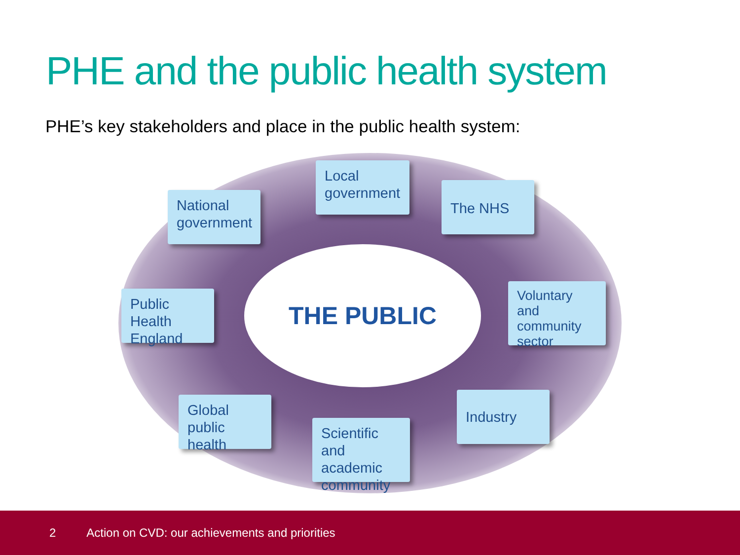PHE and the public health system
PHE’s key stakeholders and place in the public health system:
THE PUBLIC
National government
Local government
The NHS
Public Health England
Voluntary and community sector
Global public health
Scientific and academic community
Industry
2 Action on CVD: our achievements and priorities